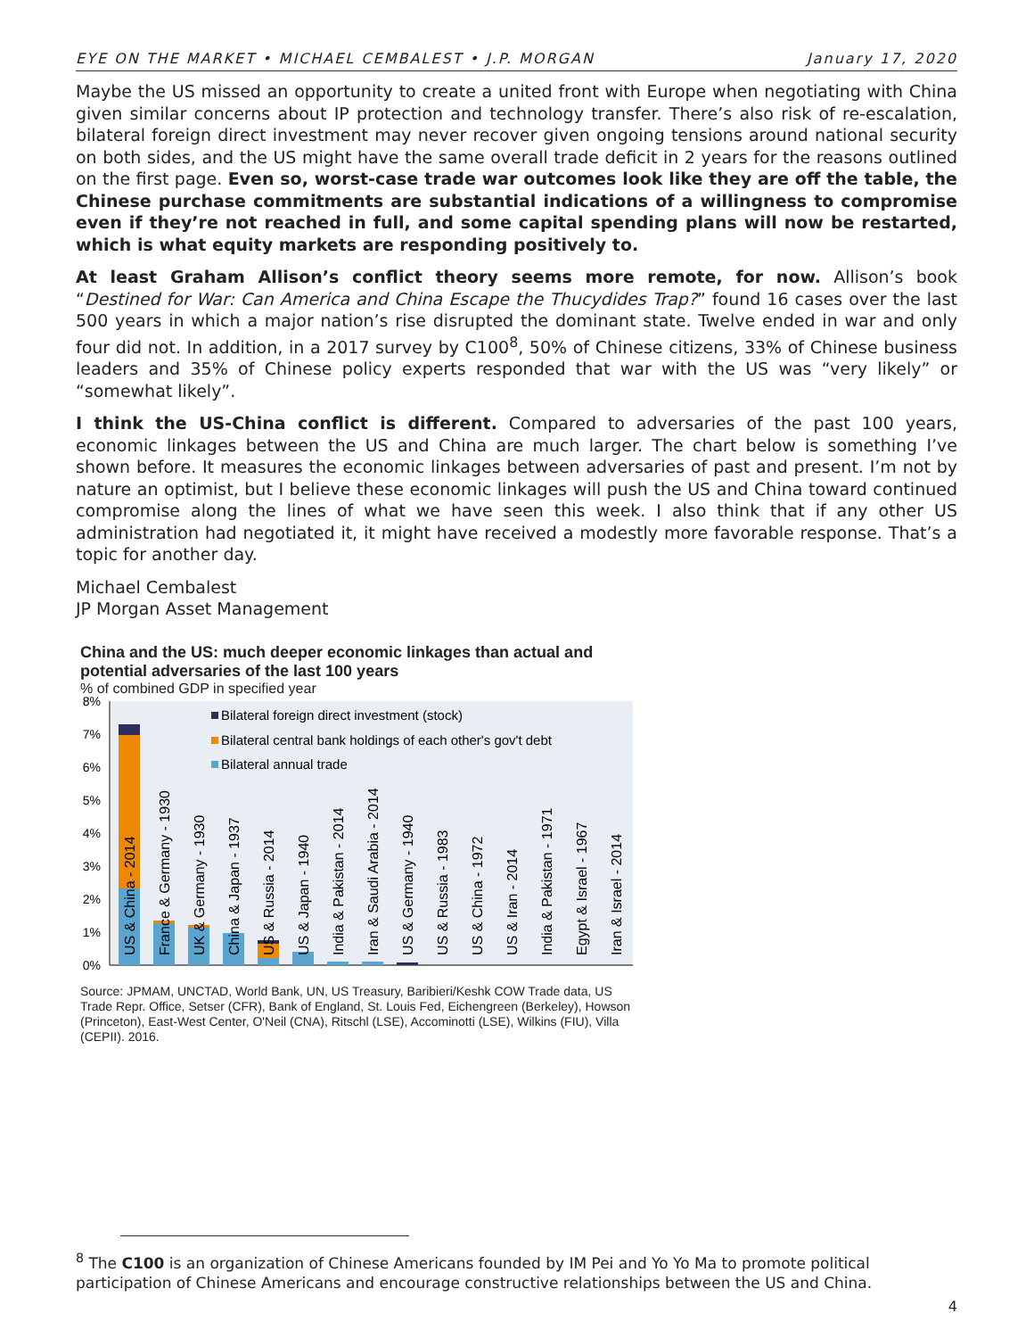EYE ON THE MARKET • MICHAEL CEMBALEST • J.P. MORGAN January 17, 2020
Maybe the US missed an opportunity to create a united front with Europe when negotiating with China given similar concerns about IP protection and technology transfer. There’s also risk of re-escalation, bilateral foreign direct investment may never recover given ongoing tensions around national security on both sides, and the US might have the same overall trade deficit in 2 years for the reasons outlined on the first page. Even so, worst-case trade war outcomes look like they are off the table, the Chinese purchase commitments are substantial indications of a willingness to compromise even if they’re not reached in full, and some capital spending plans will now be restarted, which is what equity markets are responding positively to.
At least Graham Allison’s conflict theory seems more remote, for now. Allison’s book “Destined for War: Can America and China Escape the Thucydides Trap?” found 16 cases over the last 500 years in which a major nation’s rise disrupted the dominant state. Twelve ended in war and only four did not. In addition, in a 2017 survey by C100<sup>8</sup>, 50% of Chinese citizens, 33% of Chinese business leaders and 35% of Chinese policy experts responded that war with the US was “very likely” or “somewhat likely”.
I think the US-China conflict is different. Compared to adversaries of the past 100 years, economic linkages between the US and China are much larger. The chart below is something I’ve shown before. It measures the economic linkages between adversaries of past and present. I’m not by nature an optimist, but I believe these economic linkages will push the US and China toward continued compromise along the lines of what we have seen this week. I also think that if any other US administration had negotiated it, it might have received a modestly more favorable response. That’s a topic for another day.
Michael Cembalest
JP Morgan Asset Management
China and the US: much deeper economic linkages than actual and potential adversaries of the last 100 years
% of combined GDP in specified year
8%
7%
6%
5%
4%
3%
2%
1%
0%
Bilateral foreign direct investment (stock)
Bilateral central bank holdings of each other's gov't debt
Bilateral annual trade
US & China - 2014
France & Germany - 1930
UK & Germany - 1930
China & Japan - 1937
US & Russia - 2014
US & Japan - 1940
India & Pakistan - 2014
Iran & Saudi Arabia - 2014
US & Germany - 1940
US & Russia - 1983
US & China - 1972
US & Iran - 2014
India & Pakistan - 1971
Egypt & Israel - 1967
Iran & Israel - 2014
Source: JPMAM, UNCTAD, World Bank, UN, US Treasury, Baribieri/Keshk COW Trade data, US Trade Repr. Office, Setser (CFR), Bank of England, St. Louis Fed, Eichengreen (Berkeley), Howson (Princeton), East-West Center, O'Neil (CNA), Ritschl (LSE), Accominotti (LSE), Wilkins (FIU), Villa (CEPII). 2016.
<sup>8</sup> The C100 is an organization of Chinese Americans founded by IM Pei and Yo Yo Ma to promote political participation of Chinese Americans and encourage constructive relationships between the US and China.
4